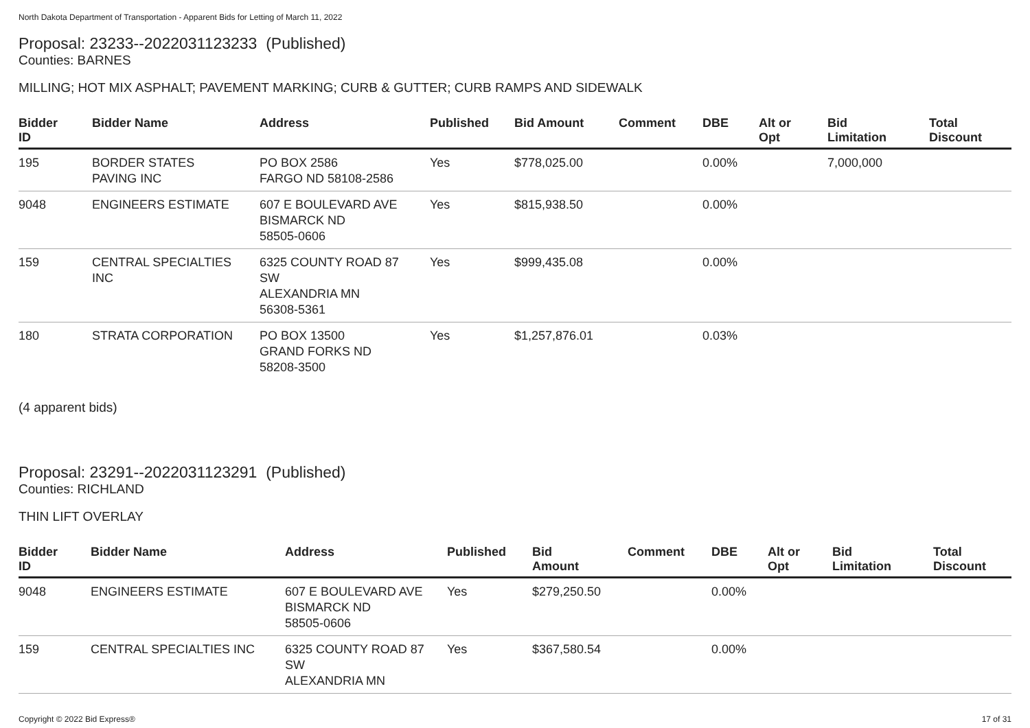North Dakota Department of Transportation - Apparent Bids for Letting of March 11, 2022
Proposal: 23233--2022031123233 (Published)
Counties: BARNES
MILLING; HOT MIX ASPHALT; PAVEMENT MARKING; CURB & GUTTER; CURB RAMPS AND SIDEWALK
| Bidder ID | Bidder Name | Address | Published | Bid Amount | Comment | DBE | Alt or Opt | Bid Limitation | Total Discount |
| --- | --- | --- | --- | --- | --- | --- | --- | --- | --- |
| 195 | BORDER STATES PAVING INC | PO BOX 2586 FARGO ND 58108-2586 | Yes | $778,025.00 | | 0.00% | | 7,000,000 | |
| 9048 | ENGINEERS ESTIMATE | 607 E BOULEVARD AVE BISMARCK ND 58505-0606 | Yes | $815,938.50 | | 0.00% | | | |
| 159 | CENTRAL SPECIALTIES INC | 6325 COUNTY ROAD 87 SW ALEXANDRIA MN 56308-5361 | Yes | $999,435.08 | | 0.00% | | | |
| 180 | STRATA CORPORATION | PO BOX 13500 GRAND FORKS ND 58208-3500 | Yes | $1,257,876.01 | | 0.03% | | | |
(4 apparent bids)
Proposal: 23291--2022031123291 (Published)
Counties: RICHLAND
THIN LIFT OVERLAY
| Bidder ID | Bidder Name | Address | Published | Bid Amount | Comment | DBE | Alt or Opt | Bid Limitation | Total Discount |
| --- | --- | --- | --- | --- | --- | --- | --- | --- | --- |
| 9048 | ENGINEERS ESTIMATE | 607 E BOULEVARD AVE BISMARCK ND 58505-0606 | Yes | $279,250.50 | | 0.00% | | | |
| 159 | CENTRAL SPECIALTIES INC | 6325 COUNTY ROAD 87 SW ALEXANDRIA MN | Yes | $367,580.54 | | 0.00% | | | |
Copyright © 2022 Bid Express® 17 of 31